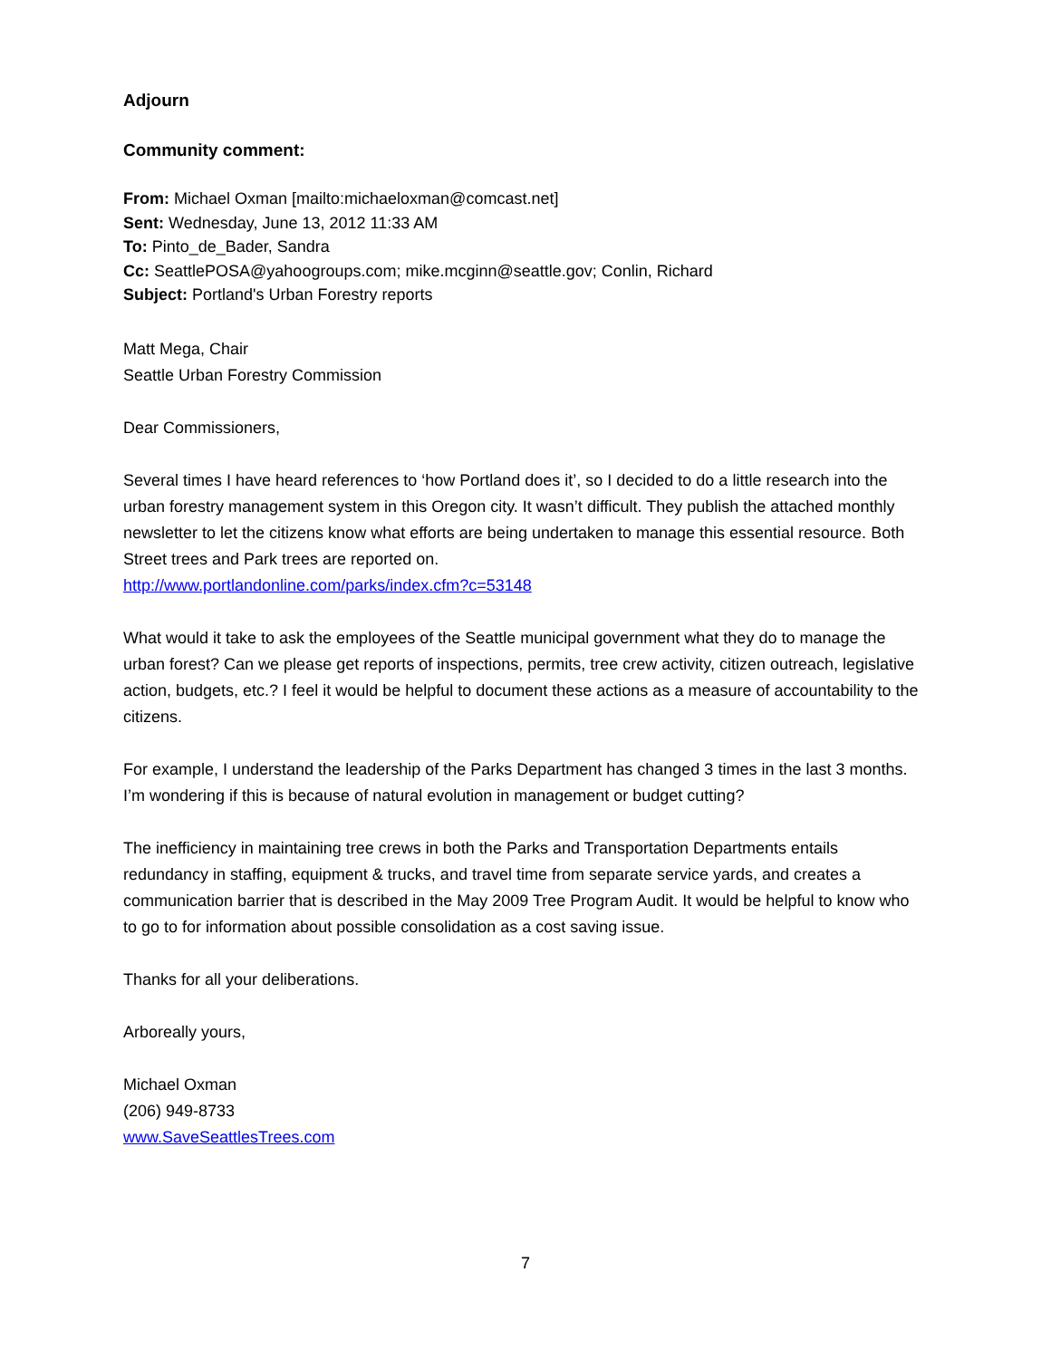Adjourn
Community comment:
From: Michael Oxman [mailto:michaeloxman@comcast.net]
Sent: Wednesday, June 13, 2012 11:33 AM
To: Pinto_de_Bader, Sandra
Cc: SeattlePOSA@yahoogroups.com; mike.mcginn@seattle.gov; Conlin, Richard
Subject: Portland's Urban Forestry reports
Matt Mega, Chair
Seattle Urban Forestry Commission
Dear Commissioners,
Several times I have heard references to ‘how Portland does it’, so I decided to do a little research into the urban forestry management system in this Oregon city. It wasn’t difficult. They publish the attached monthly newsletter to let the citizens know what efforts are being undertaken to manage this essential resource. Both Street trees and Park trees are reported on.
http://www.portlandonline.com/parks/index.cfm?c=53148
What would it take to ask the employees of the Seattle municipal government what they do to manage the urban forest? Can we please get reports of inspections, permits, tree crew activity, citizen outreach, legislative action, budgets, etc.? I feel it would be helpful to document these actions as a measure of accountability to the citizens.
For example, I understand the leadership of the Parks Department has changed 3 times in the last 3 months. I’m wondering if this is because of natural evolution in management or budget cutting?
The inefficiency in maintaining tree crews in both the Parks and Transportation Departments entails redundancy in staffing, equipment & trucks, and travel time from separate service yards, and creates a communication barrier that is described in the May 2009 Tree Program Audit. It would be helpful to know who to go to for information about possible consolidation as a cost saving issue.
Thanks for all your deliberations.
Arboreally yours,
Michael Oxman
(206) 949-8733
www.SaveSeattlesTrees.com
7